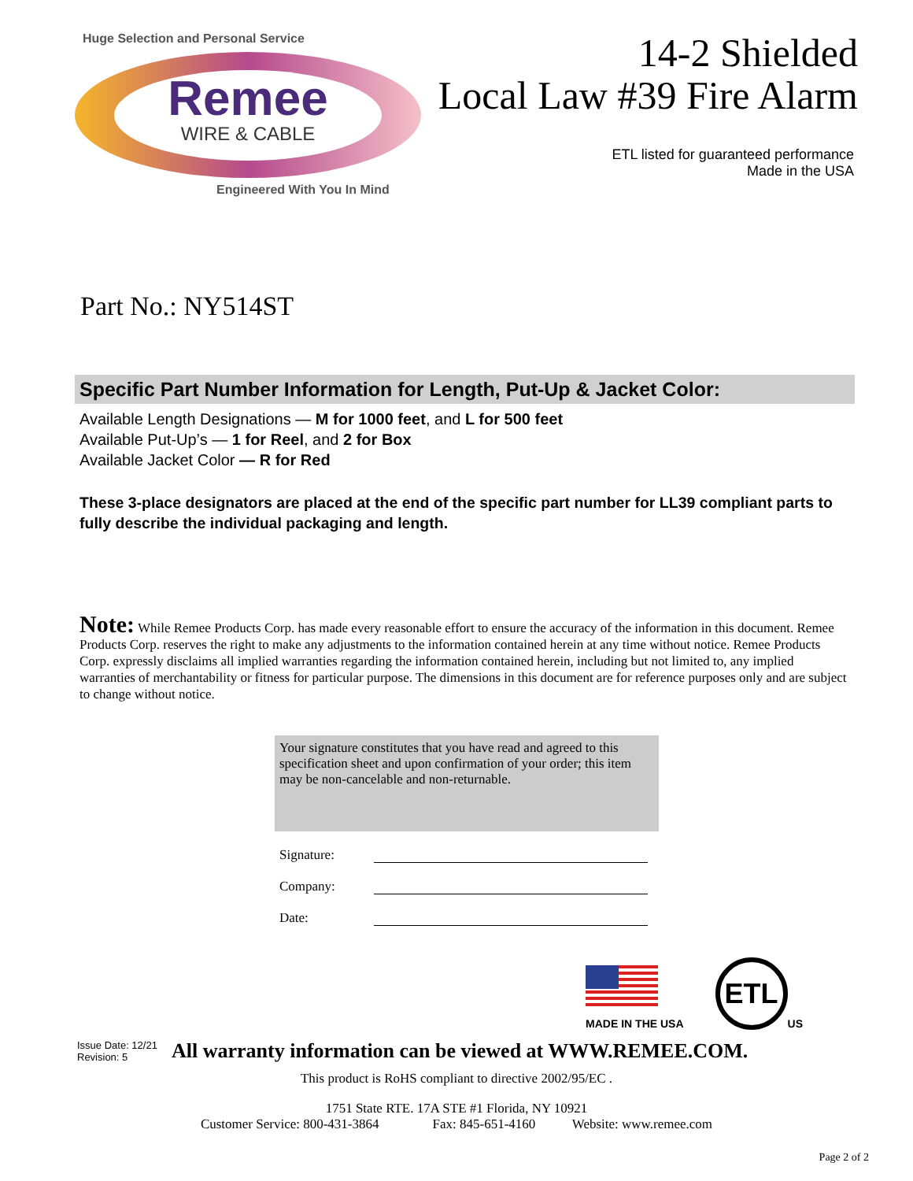Huge Selection and Personal Service
Remee
WIRE & CABLE
Engineered With You In Mind
14-2 Shielded
Local Law #39 Fire Alarm
ETL listed for guaranteed performance
Made in the USA
Part No.: NY514ST
Specific Part Number Information for Length, Put-Up & Jacket Color:
Available Length Designations — M for 1000 feet, and L for 500 feet
Available Put-Up’s — 1 for Reel, and 2 for Box
Available Jacket Color — R for Red
These 3-place designators are placed at the end of the specific part number for LL39 compliant parts to fully describe the individual packaging and length.
Note: While Remee Products Corp. has made every reasonable effort to ensure the accuracy of the information in this document. Remee Products Corp. reserves the right to make any adjustments to the information contained herein at any time without notice. Remee Products Corp. expressly disclaims all implied warranties regarding the information contained herein, including but not limited to, any implied warranties of merchantability or fitness for particular purpose. The dimensions in this document are for reference purposes only and are subject to change without notice.
Your signature constitutes that you have read and agreed to this specification sheet and upon confirmation of your order; this item may be non-cancelable and non-returnable.
Signature:
Company:
Date:
MADE IN THE USA
ETL
US
Issue Date: 12/21
Revision: 5 All warranty information can be viewed at WWW.REMEE.COM.
This product is RoHS compliant to directive 2002/95/EC .
1751 State RTE. 17A STE #1 Florida, NY 10921
Customer Service: 800-431-3864 Fax: 845-651-4160 Website: www.remee.com
Page 2 of 2